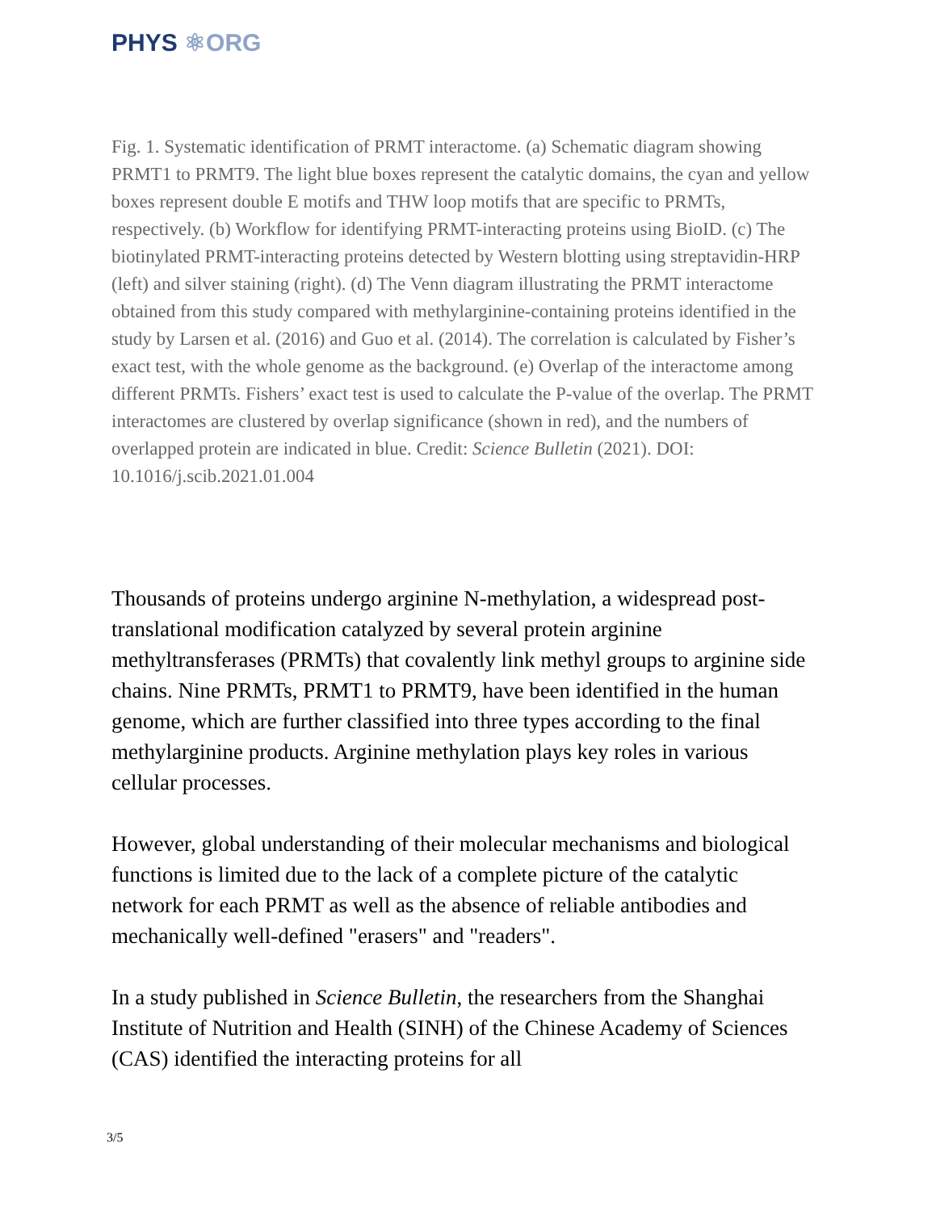PHYS ⚛ORG
Fig. 1. Systematic identification of PRMT interactome. (a) Schematic diagram showing PRMT1 to PRMT9. The light blue boxes represent the catalytic domains, the cyan and yellow boxes represent double E motifs and THW loop motifs that are specific to PRMTs, respectively. (b) Workflow for identifying PRMT-interacting proteins using BioID. (c) The biotinylated PRMT-interacting proteins detected by Western blotting using streptavidin-HRP (left) and silver staining (right). (d) The Venn diagram illustrating the PRMT interactome obtained from this study compared with methylarginine-containing proteins identified in the study by Larsen et al. (2016) and Guo et al. (2014). The correlation is calculated by Fisher’s exact test, with the whole genome as the background. (e) Overlap of the interactome among different PRMTs. Fishers’ exact test is used to calculate the P-value of the overlap. The PRMT interactomes are clustered by overlap significance (shown in red), and the numbers of overlapped protein are indicated in blue. Credit: Science Bulletin (2021). DOI: 10.1016/j.scib.2021.01.004
Thousands of proteins undergo arginine N-methylation, a widespread post-translational modification catalyzed by several protein arginine methyltransferases (PRMTs) that covalently link methyl groups to arginine side chains. Nine PRMTs, PRMT1 to PRMT9, have been identified in the human genome, which are further classified into three types according to the final methylarginine products. Arginine methylation plays key roles in various cellular processes.
However, global understanding of their molecular mechanisms and biological functions is limited due to the lack of a complete picture of the catalytic network for each PRMT as well as the absence of reliable antibodies and mechanically well-defined "erasers" and "readers".
In a study published in Science Bulletin, the researchers from the Shanghai Institute of Nutrition and Health (SINH) of the Chinese Academy of Sciences (CAS) identified the interacting proteins for all
3/5